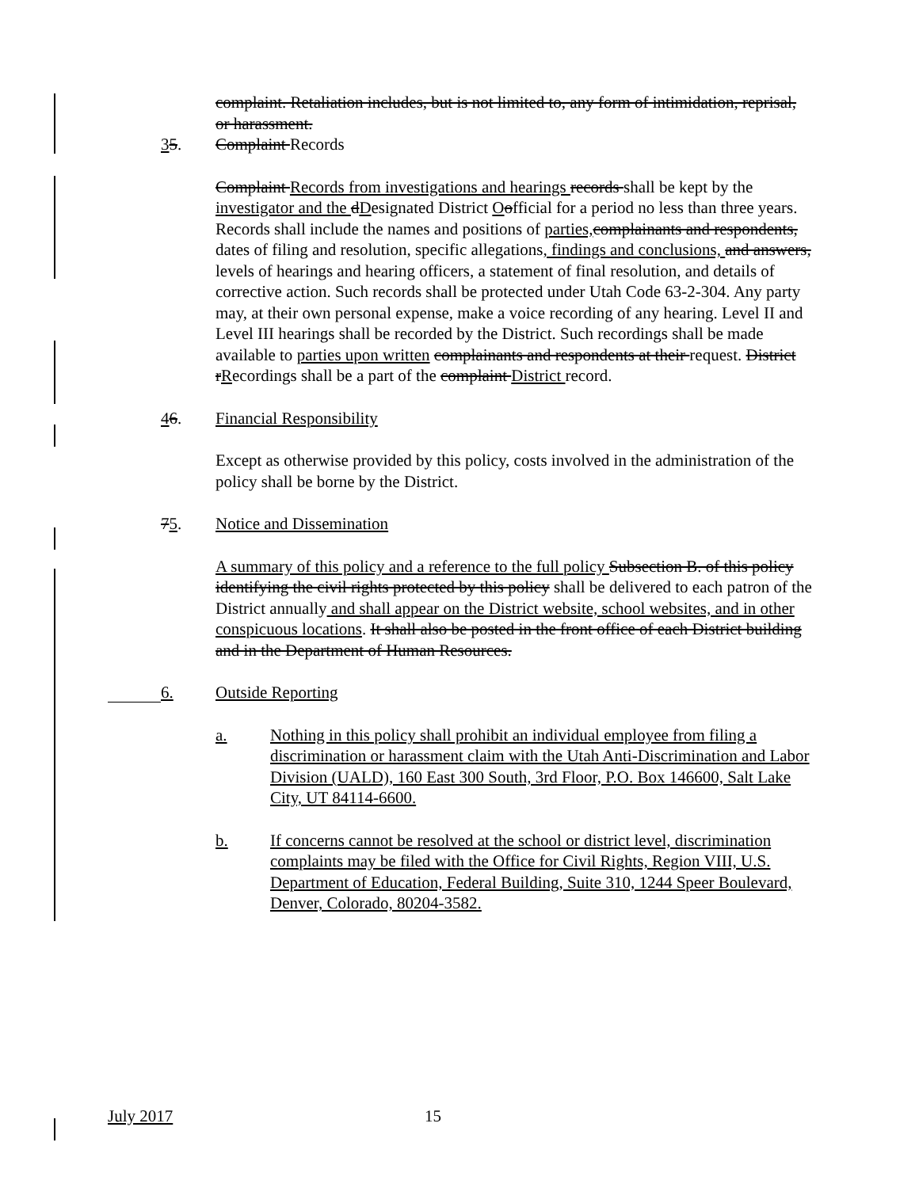complaint. Retaliation includes, but is not limited to, any form of intimidation, reprisal, or harassment.
35. Complaint Records
Complaint Records from investigations and hearings records shall be kept by the investigator and the dDesignated District Oofficial for a period no less than three years. Records shall include the names and positions of parties, complainants and respondents, dates of filing and resolution, specific allegations, findings and conclusions, and answers, levels of hearings and hearing officers, a statement of final resolution, and details of corrective action. Such records shall be protected under Utah Code 63-2-304. Any party may, at their own personal expense, make a voice recording of any hearing. Level II and Level III hearings shall be recorded by the District. Such recordings shall be made available to parties upon written complainants and respondents at their request. District rRecordings shall be a part of the complaint District record.
46. Financial Responsibility
Except as otherwise provided by this policy, costs involved in the administration of the policy shall be borne by the District.
75. Notice and Dissemination
A summary of this policy and a reference to the full policy Subsection B. of this policy identifying the civil rights protected by this policy shall be delivered to each patron of the District annually and shall appear on the District website, school websites, and in other conspicuous locations. It shall also be posted in the front office of each District building and in the Department of Human Resources.
6. Outside Reporting
a. Nothing in this policy shall prohibit an individual employee from filing a discrimination or harassment claim with the Utah Anti-Discrimination and Labor Division (UALD), 160 East 300 South, 3rd Floor, P.O. Box 146600, Salt Lake City, UT 84114-6600.
b. If concerns cannot be resolved at the school or district level, discrimination complaints may be filed with the Office for Civil Rights, Region VIII, U.S. Department of Education, Federal Building, Suite 310, 1244 Speer Boulevard, Denver, Colorado, 80204-3582.
July 2017 15